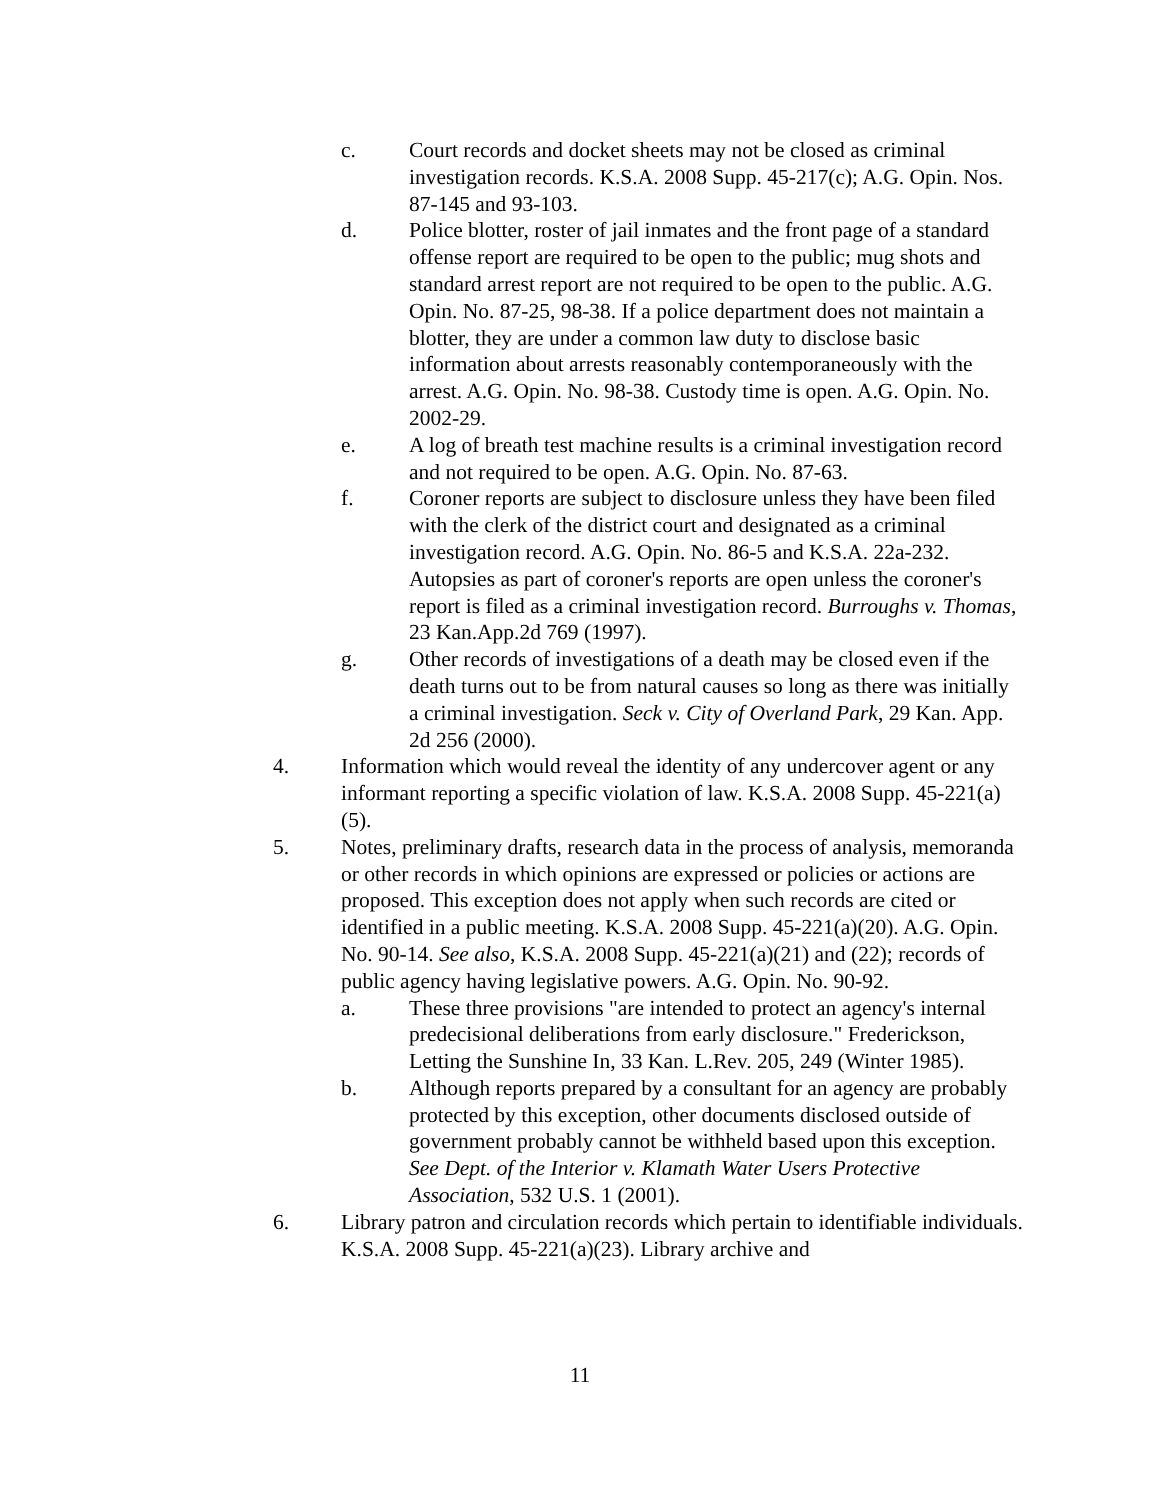c. Court records and docket sheets may not be closed as criminal investigation records. K.S.A. 2008 Supp. 45-217(c); A.G. Opin. Nos. 87-145 and 93-103.
d. Police blotter, roster of jail inmates and the front page of a standard offense report are required to be open to the public; mug shots and standard arrest report are not required to be open to the public. A.G. Opin. No. 87-25, 98-38. If a police department does not maintain a blotter, they are under a common law duty to disclose basic information about arrests reasonably contemporaneously with the arrest. A.G. Opin. No. 98-38. Custody time is open. A.G. Opin. No. 2002-29.
e. A log of breath test machine results is a criminal investigation record and not required to be open. A.G. Opin. No. 87-63.
f. Coroner reports are subject to disclosure unless they have been filed with the clerk of the district court and designated as a criminal investigation record. A.G. Opin. No. 86-5 and K.S.A. 22a-232. Autopsies as part of coroner's reports are open unless the coroner's report is filed as a criminal investigation record. Burroughs v. Thomas, 23 Kan.App.2d 769 (1997).
g. Other records of investigations of a death may be closed even if the death turns out to be from natural causes so long as there was initially a criminal investigation. Seck v. City of Overland Park, 29 Kan. App. 2d 256 (2000).
4. Information which would reveal the identity of any undercover agent or any informant reporting a specific violation of law. K.S.A. 2008 Supp. 45-221(a)(5).
5. Notes, preliminary drafts, research data in the process of analysis, memoranda or other records in which opinions are expressed or policies or actions are proposed. This exception does not apply when such records are cited or identified in a public meeting. K.S.A. 2008 Supp. 45-221(a)(20). A.G. Opin. No. 90-14. See also, K.S.A. 2008 Supp. 45-221(a)(21) and (22); records of public agency having legislative powers. A.G. Opin. No. 90-92.
a. These three provisions "are intended to protect an agency's internal predecisional deliberations from early disclosure." Frederickson, Letting the Sunshine In, 33 Kan. L.Rev. 205, 249 (Winter 1985).
b. Although reports prepared by a consultant for an agency are probably protected by this exception, other documents disclosed outside of government probably cannot be withheld based upon this exception. See Dept. of the Interior v. Klamath Water Users Protective Association, 532 U.S. 1 (2001).
6. Library patron and circulation records which pertain to identifiable individuals. K.S.A. 2008 Supp. 45-221(a)(23). Library archive and
11